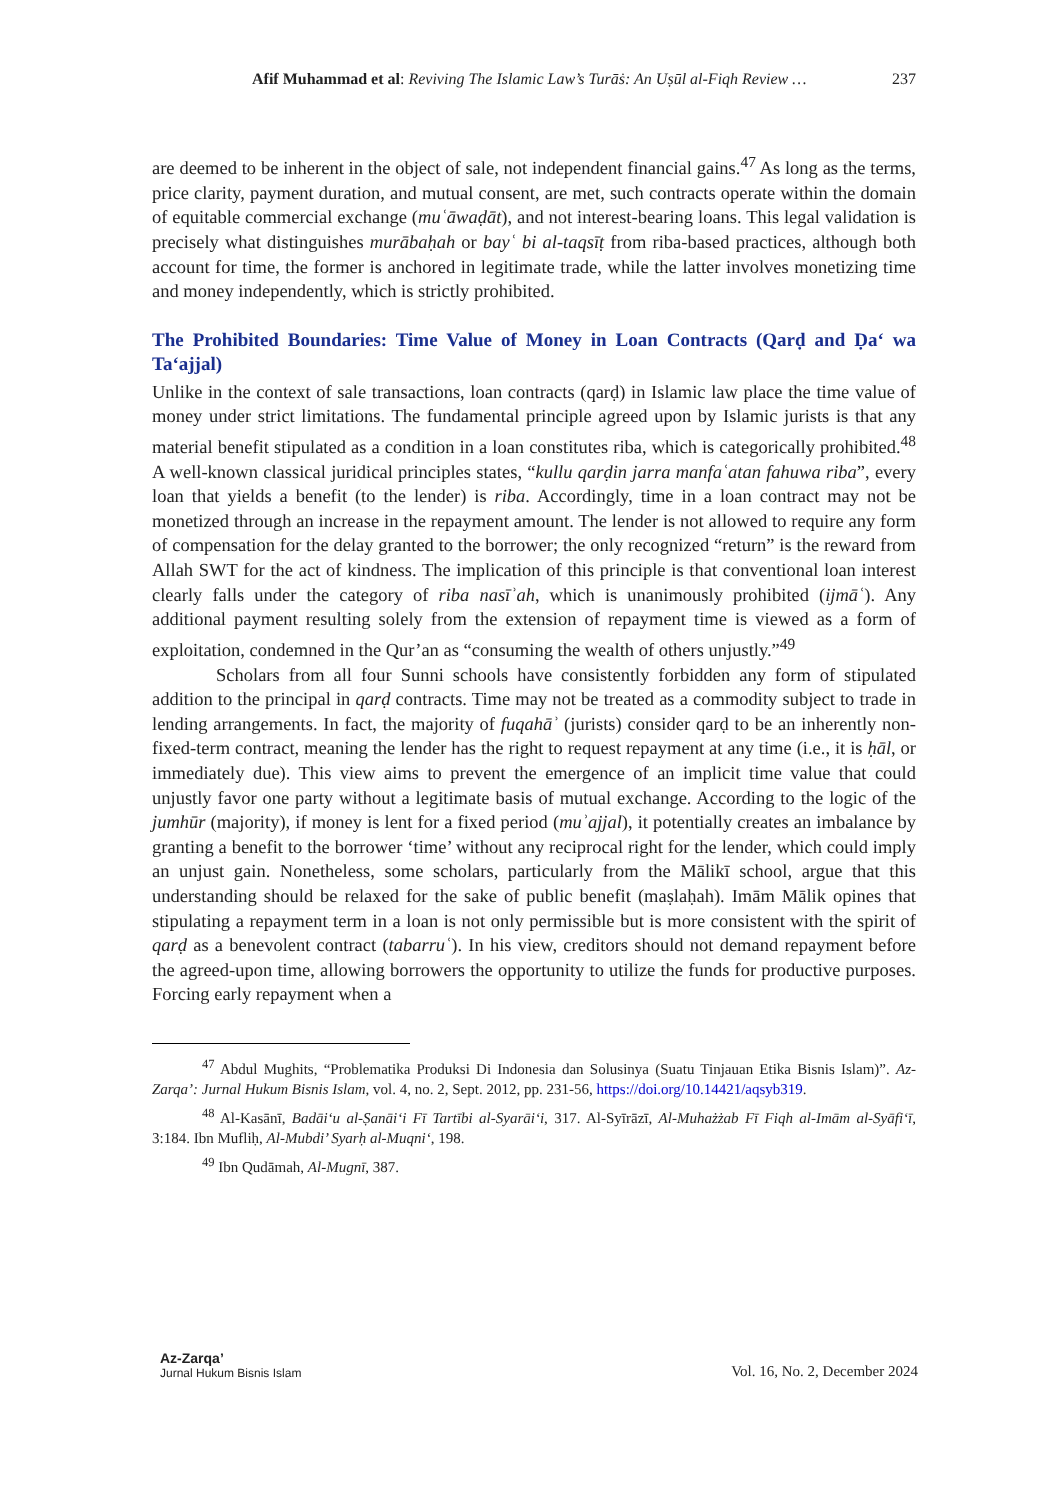Afif Muhammad et al: Reviving The Islamic Law’s Turāṡ: An Uṣūl al-Fiqh Review … 237
are deemed to be inherent in the object of sale, not independent financial gains.<sup>47</sup> As long as the terms, price clarity, payment duration, and mutual consent, are met, such contracts operate within the domain of equitable commercial exchange (muʿāwaḍāt), and not interest-bearing loans. This legal validation is precisely what distinguishes murābaḥah or bayʿ bi al-taqsīṭ from riba-based practices, although both account for time, the former is anchored in legitimate trade, while the latter involves monetizing time and money independently, which is strictly prohibited.
The Prohibited Boundaries: Time Value of Money in Loan Contracts (Qarḍ and Ḍaʻ wa Taʻajjal)
Unlike in the context of sale transactions, loan contracts (qarḍ) in Islamic law place the time value of money under strict limitations. The fundamental principle agreed upon by Islamic jurists is that any material benefit stipulated as a condition in a loan constitutes riba, which is categorically prohibited.<sup>48</sup> A well-known classical juridical principles states, “kullu qarḍin jarra manfaʿatan fahuwa riba”, every loan that yields a benefit (to the lender) is riba. Accordingly, time in a loan contract may not be monetized through an increase in the repayment amount. The lender is not allowed to require any form of compensation for the delay granted to the borrower; the only recognized “return” is the reward from Allah SWT for the act of kindness. The implication of this principle is that conventional loan interest clearly falls under the category of riba nasīʾah, which is unanimously prohibited (ijmāʿ). Any additional payment resulting solely from the extension of repayment time is viewed as a form of exploitation, condemned in the Qur’an as “consuming the wealth of others unjustly.”<sup>49</sup>
Scholars from all four Sunni schools have consistently forbidden any form of stipulated addition to the principal in qarḍ contracts. Time may not be treated as a commodity subject to trade in lending arrangements. In fact, the majority of fuqahāʾ (jurists) consider qarḍ to be an inherently non-fixed-term contract, meaning the lender has the right to request repayment at any time (i.e., it is ḥāl, or immediately due). This view aims to prevent the emergence of an implicit time value that could unjustly favor one party without a legitimate basis of mutual exchange. According to the logic of the jumhūr (majority), if money is lent for a fixed period (muʾajjal), it potentially creates an imbalance by granting a benefit to the borrower ‘time’ without any reciprocal right for the lender, which could imply an unjust gain. Nonetheless, some scholars, particularly from the Mālikī school, argue that this understanding should be relaxed for the sake of public benefit (maṣlaḥah). Imām Mālik opines that stipulating a repayment term in a loan is not only permissible but is more consistent with the spirit of qarḍ as a benevolent contract (tabarruʿ). In his view, creditors should not demand repayment before the agreed-upon time, allowing borrowers the opportunity to utilize the funds for productive purposes. Forcing early repayment when a
<sup>47</sup> Abdul Mughits, “Problematika Produksi Di Indonesia dan Solusinya (Suatu Tinjauan Etika Bisnis Islam)”. Az-Zarqa’: Jurnal Hukum Bisnis Islam, vol. 4, no. 2, Sept. 2012, pp. 231-56, https://doi.org/10.14421/aqsyb319.
<sup>48</sup> Al-Kasānī, Badāiʻu al-Ṣanāiʻi Fī Tartībi al-Syarāiʻi, 317. Al-Syīrāzī, Al-Muhażżab Fī Fiqh al-Imām al-Syāfiʻī, 3:184. Ibn Mufliḥ, Al-Mubdi’ Syarḥ al-Muqniʻ, 198.
<sup>49</sup> Ibn Qudāmah, Al-Mugnī, 387.
Az-Zarqa’
Jurnal Hukum Bisnis Islam
Vol. 16, No. 2, December 2024